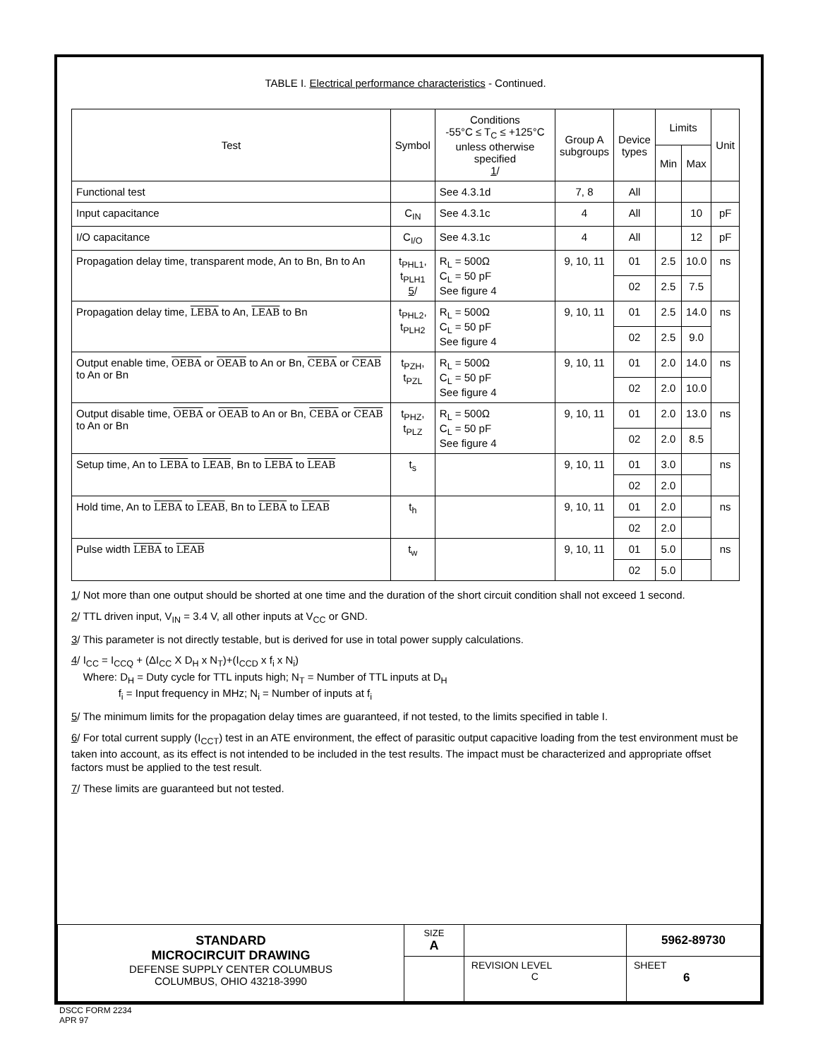TABLE I. Electrical performance characteristics - Continued.
| Test | Symbol | Conditions -55°C ≤ T<sub>C</sub> ≤ +125°C unless otherwise specified 1 / | Group A subgroups | Device types | Limits | | Unit |
| --- | --- | --- | --- | --- | --- | --- | --- |
| | | | | | Min | Max | |
| Functional test | | See 4.3.1d | 7, 8 | All | | | |
| Input capacitance | C<sub>IN</sub> | See 4.3.1c | 4 | All | | 10 | pF |
| I/O capacitance | C<sub>I/O</sub> | See 4.3.1c | 4 | All | | 12 | pF |
| Propagation delay time, transparent mode, An to Bn, Bn to An | t<sub>PHL1</sub>, t<sub>PLH1</sub> 5 / | R<sub>L</sub> = 500Ω C<sub>L</sub> = 50 pF See figure 4 | 9, 10, 11 | 01 | 2.5 | 10.0 | ns |
| | | | | 02 | 2.5 | 7.5 | |
| Propagation delay time, LEBA to An, LEAB to Bn | t<sub>PHL2</sub>, t<sub>PLH2</sub> | R<sub>L</sub> = 500Ω C<sub>L</sub> = 50 pF See figure 4 | 9, 10, 11 | 01 | 2.5 | 14.0 | ns |
| | | | | 02 | 2.5 | 9.0 | |
| Output enable time, OEBA or OEAB to An or Bn, CEBA or CEAB to An or Bn | t<sub>PZH</sub>, t<sub>PZL</sub> | R<sub>L</sub> = 500Ω C<sub>L</sub> = 50 pF See figure 4 | 9, 10, 11 | 01 | 2.0 | 14.0 | ns |
| | | | | 02 | 2.0 | 10.0 | |
| Output disable time, OEBA or OEAB to An or Bn, CEBA or CEAB to An or Bn | t<sub>PHZ</sub>, t<sub>PLZ</sub> | R<sub>L</sub> = 500Ω C<sub>L</sub> = 50 pF See figure 4 | 9, 10, 11 | 01 | 2.0 | 13.0 | ns |
| | | | | 02 | 2.0 | 8.5 | |
| Setup time, An to LEBA to LEAB , Bn to LEBA to LEAB | t<sub>s</sub> | | 9, 10, 11 | 01 | 3.0 | | ns |
| | | | | 02 | 2.0 | | |
| Hold time, An to LEBA to LEAB , Bn to LEBA to LEAB | t<sub>h</sub> | | 9, 10, 11 | 01 | 2.0 | | ns |
| | | | | 02 | 2.0 | | |
| Pulse width LEBA to LEAB | t<sub>w</sub> | | 9, 10, 11 | 01 | 5.0 | | ns |
| | | | | 02 | 5.0 | | |
1/ Not more than one output should be shorted at one time and the duration of the short circuit condition shall not exceed 1 second.
2/ TTL driven input, V<sub>IN</sub> = 3.4 V, all other inputs at V<sub>CC</sub> or GND.
3/ This parameter is not directly testable, but is derived for use in total power supply calculations.
4/ I<sub>CC</sub> = I<sub>CCQ</sub> + (ΔI<sub>CC</sub> X D<sub>H</sub> x N<sub>T</sub>)+(I<sub>CCD</sub> x f<sub>i</sub> x N<sub>i</sub>)
Where: D<sub>H</sub> = Duty cycle for TTL inputs high; N<sub>T</sub> = Number of TTL inputs at D<sub>H</sub>
f<sub>i</sub> = Input frequency in MHz; N<sub>i</sub> = Number of inputs at f<sub>i</sub>
5/ The minimum limits for the propagation delay times are guaranteed, if not tested, to the limits specified in table I.
6/ For total current supply (I<sub>CCT</sub>) test in an ATE environment, the effect of parasitic output capacitive loading from the test environment must be taken into account, as its effect is not intended to be included in the test results. The impact must be characterized and appropriate offset factors must be applied to the test result.
7/ These limits are guaranteed but not tested.
| STANDARD MICROCIRCUIT DRAWING DEFENSE SUPPLY CENTER COLUMBUS COLUMBUS, OHIO 43218-3990 | SIZE A | | 5962-89730 |
| | | REVISION LEVEL C | SHEET 6 |
DSCC FORM 2234
APR 97